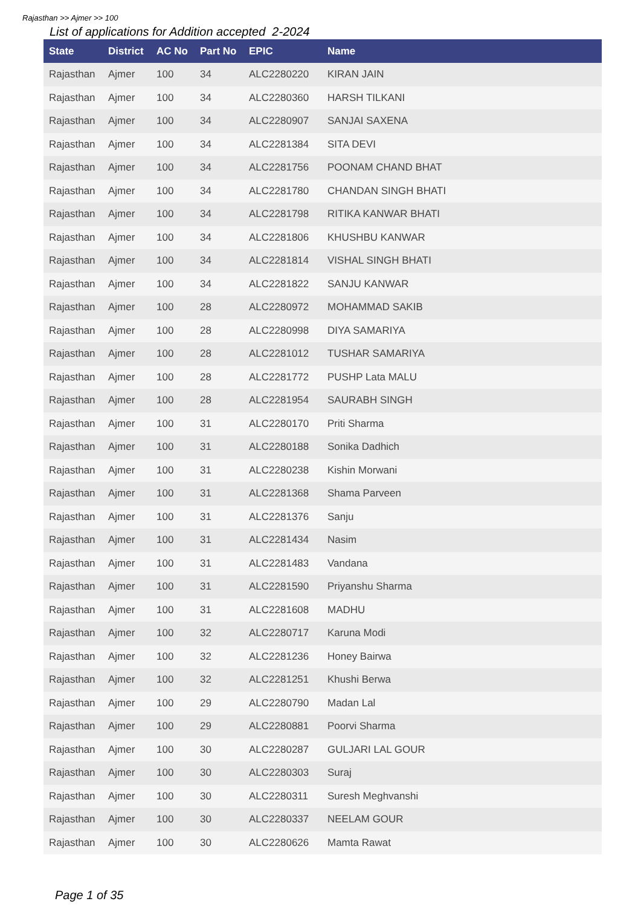Rajasthan >> Ajmer >> 100
List of applications for Addition accepted 2-2024
| State | District | AC No | Part No | EPIC | Name |
| --- | --- | --- | --- | --- | --- |
| Rajasthan | Ajmer | 100 | 34 | ALC2280220 | KIRAN JAIN |
| Rajasthan | Ajmer | 100 | 34 | ALC2280360 | HARSH TILKANI |
| Rajasthan | Ajmer | 100 | 34 | ALC2280907 | SANJAI SAXENA |
| Rajasthan | Ajmer | 100 | 34 | ALC2281384 | SITA DEVI |
| Rajasthan | Ajmer | 100 | 34 | ALC2281756 | POONAM CHAND BHAT |
| Rajasthan | Ajmer | 100 | 34 | ALC2281780 | CHANDAN SINGH BHATI |
| Rajasthan | Ajmer | 100 | 34 | ALC2281798 | RITIKA KANWAR BHATI |
| Rajasthan | Ajmer | 100 | 34 | ALC2281806 | KHUSHBU KANWAR |
| Rajasthan | Ajmer | 100 | 34 | ALC2281814 | VISHAL SINGH BHATI |
| Rajasthan | Ajmer | 100 | 34 | ALC2281822 | SANJU KANWAR |
| Rajasthan | Ajmer | 100 | 28 | ALC2280972 | MOHAMMAD SAKIB |
| Rajasthan | Ajmer | 100 | 28 | ALC2280998 | DIYA SAMARIYA |
| Rajasthan | Ajmer | 100 | 28 | ALC2281012 | TUSHAR SAMARIYA |
| Rajasthan | Ajmer | 100 | 28 | ALC2281772 | PUSHP Lata MALU |
| Rajasthan | Ajmer | 100 | 28 | ALC2281954 | SAURABH SINGH |
| Rajasthan | Ajmer | 100 | 31 | ALC2280170 | Priti Sharma |
| Rajasthan | Ajmer | 100 | 31 | ALC2280188 | Sonika Dadhich |
| Rajasthan | Ajmer | 100 | 31 | ALC2280238 | Kishin Morwani |
| Rajasthan | Ajmer | 100 | 31 | ALC2281368 | Shama Parveen |
| Rajasthan | Ajmer | 100 | 31 | ALC2281376 | Sanju |
| Rajasthan | Ajmer | 100 | 31 | ALC2281434 | Nasim |
| Rajasthan | Ajmer | 100 | 31 | ALC2281483 | Vandana |
| Rajasthan | Ajmer | 100 | 31 | ALC2281590 | Priyanshu Sharma |
| Rajasthan | Ajmer | 100 | 31 | ALC2281608 | MADHU |
| Rajasthan | Ajmer | 100 | 32 | ALC2280717 | Karuna Modi |
| Rajasthan | Ajmer | 100 | 32 | ALC2281236 | Honey Bairwa |
| Rajasthan | Ajmer | 100 | 32 | ALC2281251 | Khushi Berwa |
| Rajasthan | Ajmer | 100 | 29 | ALC2280790 | Madan Lal |
| Rajasthan | Ajmer | 100 | 29 | ALC2280881 | Poorvi Sharma |
| Rajasthan | Ajmer | 100 | 30 | ALC2280287 | GULJARI LAL GOUR |
| Rajasthan | Ajmer | 100 | 30 | ALC2280303 | Suraj |
| Rajasthan | Ajmer | 100 | 30 | ALC2280311 | Suresh Meghvanshi |
| Rajasthan | Ajmer | 100 | 30 | ALC2280337 | NEELAM GOUR |
| Rajasthan | Ajmer | 100 | 30 | ALC2280626 | Mamta Rawat |
Page 1 of 35